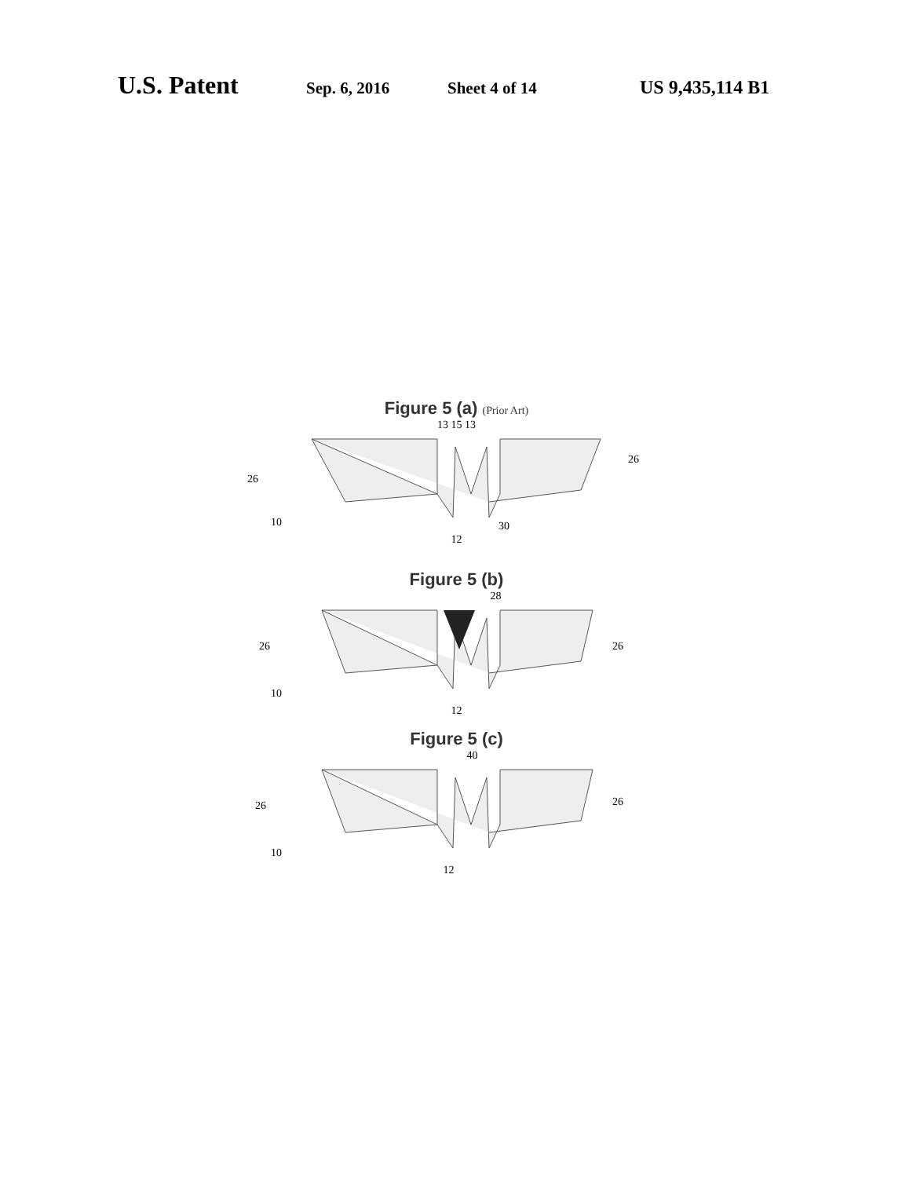U.S. Patent Sep. 6, 2016 Sheet 4 of 14 US 9,435,114 B1
Figure 5 (a) (Prior Art)
13 15 13
26
26
10
30
12
Figure 5 (b)
28
26
26
10
12
Figure 5 (c)
40
26
26
10
12